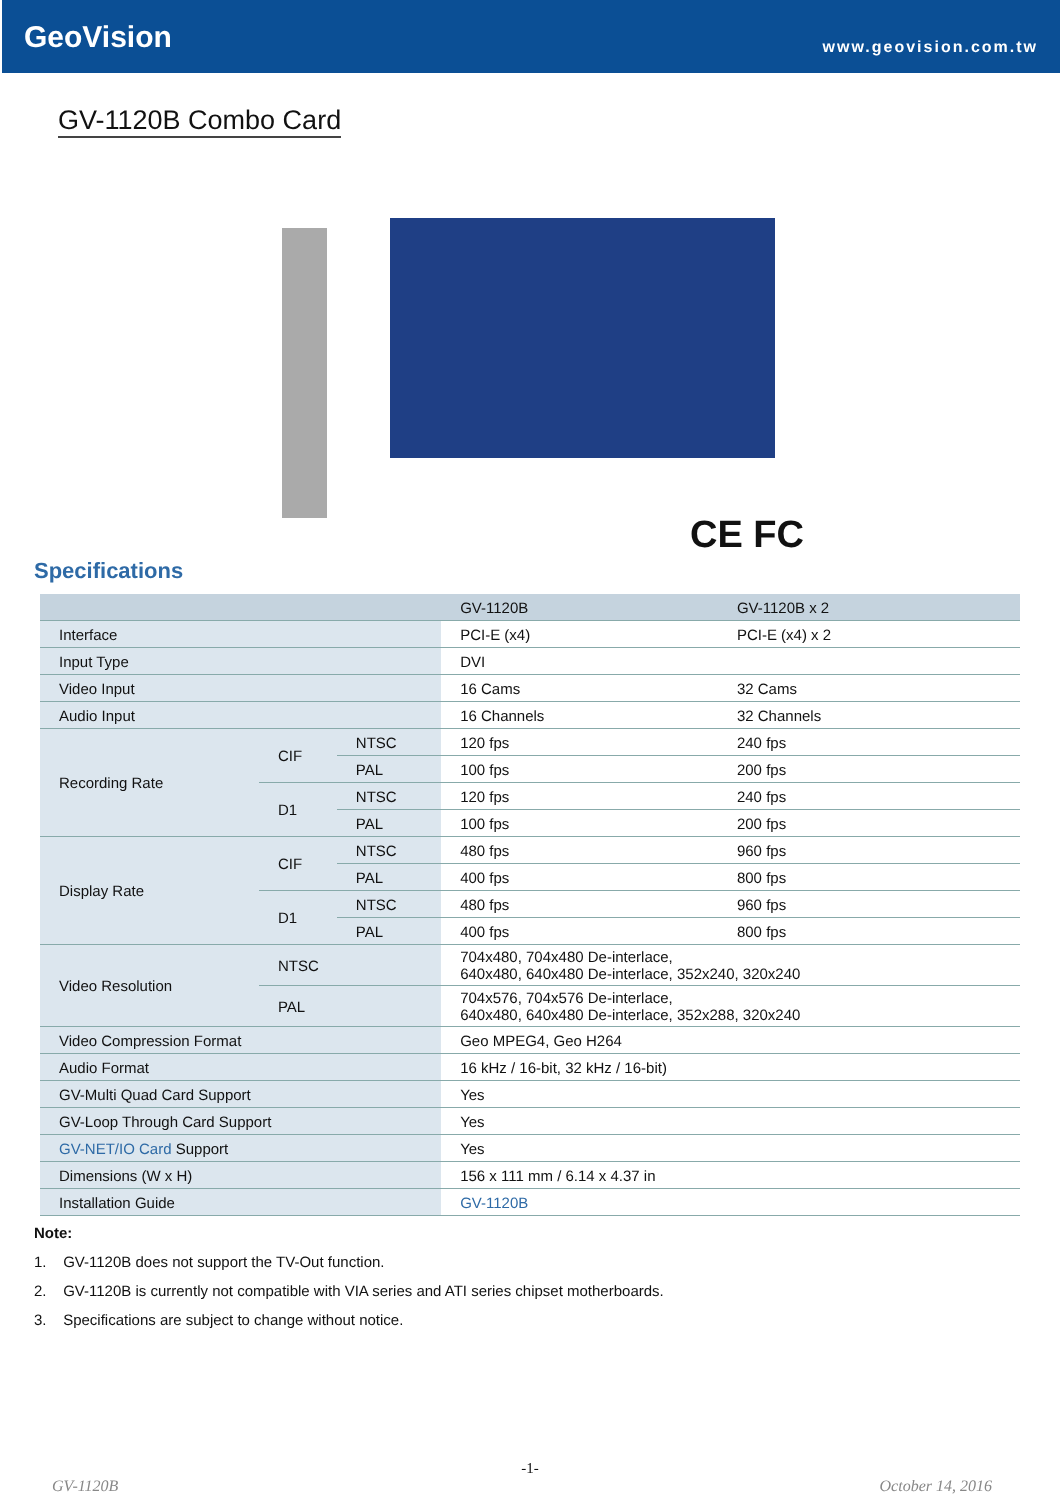GeoVision www.geovision.com.tw
GV-1120B Combo Card
CE FC
Specifications
| | | | GV-1120B | GV-1120B x 2 |
| --- | --- | --- | --- | --- |
| Interface | | | PCI-E (x4) | PCI-E (x4) x 2 |
| Input Type | | | DVI | |
| Video Input | | | 16 Cams | 32 Cams |
| Audio Input | | | 16 Channels | 32 Channels |
| Recording Rate | CIF | NTSC | 120 fps | 240 fps |
| | | PAL | 100 fps | 200 fps |
| | D1 | NTSC | 120 fps | 240 fps |
| | | PAL | 100 fps | 200 fps |
| Display Rate | CIF | NTSC | 480 fps | 960 fps |
| | | PAL | 400 fps | 800 fps |
| | D1 | NTSC | 480 fps | 960 fps |
| | | PAL | 400 fps | 800 fps |
| Video Resolution | NTSC | | 704x480, 704x480 De-interlace, 640x480, 640x480 De-interlace, 352x240, 320x240 | |
| | PAL | | 704x576, 704x576 De-interlace, 640x480, 640x480 De-interlace, 352x288, 320x240 | |
| Video Compression Format | | | Geo MPEG4, Geo H264 | |
| Audio Format | | | 16 kHz / 16-bit, 32 kHz / 16-bit) | |
| GV-Multi Quad Card Support | | | Yes | |
| GV-Loop Through Card Support | | | Yes | |
| GV-NET/IO Card Support | | | Yes | |
| Dimensions (W x H) | | | 156 x 111 mm / 6.14 x 4.37 in | |
| Installation Guide | | | GV-1120B | |
Note:
1. GV-1120B does not support the TV-Out function.
2. GV-1120B is currently not compatible with VIA series and ATI series chipset motherboards.
3. Specifications are subject to change without notice.
-1-
GV-1120B October 14, 2016